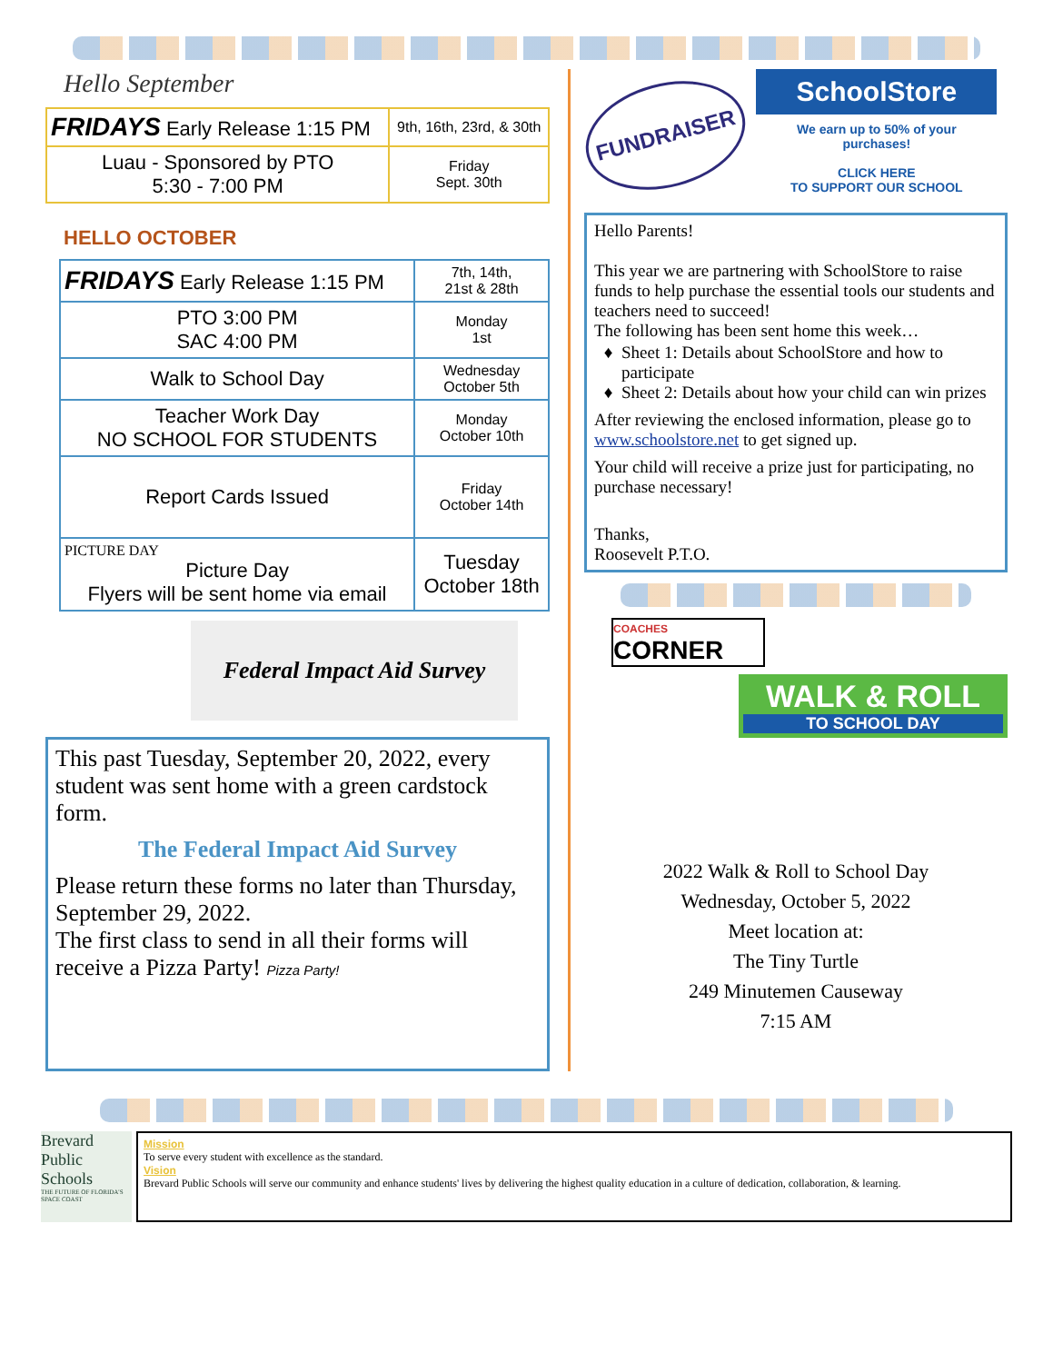Hello September
| FRIDAYS Early Release 1:15 PM | 9th, 16th, 23rd, & 30th |
| Luau - Sponsored by PTO 5:30 - 7:00 PM | Friday Sept. 30th |
HELLO OCTOBER
| FRIDAYS Early Release 1:15 PM | 7th, 14th, 21st & 28th |
| PTO 3:00 PM SAC 4:00 PM | Monday 1st |
| Walk to School Day | Wednesday October 5th |
| Teacher Work Day NO SCHOOL FOR STUDENTS | Monday October 10th |
| Report Cards Issued | Friday October 14th |
| PICTURE DAY Picture Day Flyers will be sent home via email | Tuesday October 18th |
Federal Impact Aid Survey
This past Tuesday, September 20, 2022, every student was sent home with a green cardstock form.
The Federal Impact Aid Survey
Please return these forms no later than Thursday, September 29, 2022.
The first class to send in all their forms will receive a Pizza Party! Pizza Party!
FUNDRAISER
SchoolStore
We earn up to 50% of your purchases!
CLICK HERE
TO SUPPORT OUR SCHOOL
Hello Parents!
This year we are partnering with SchoolStore to raise funds to help purchase the essential tools our students and teachers need to succeed!
The following has been sent home this week…
Sheet 1: Details about SchoolStore and how to participate
Sheet 2: Details about how your child can win prizes
After reviewing the enclosed information, please go to www.schoolstore.net to get signed up.
Your child will receive a prize just for participating, no purchase necessary!
Thanks,
Roosevelt P.T.O.
COACHES
CORNER
WALK & ROLL
TO SCHOOL DAY
2022 Walk & Roll to School Day
Wednesday, October 5, 2022
Meet location at:
The Tiny Turtle
249 Minutemen Causeway
7:15 AM
Brevard Public Schools
THE FUTURE OF FLORIDA'S SPACE COAST
Mission
To serve every student with excellence as the standard.
Vision
Brevard Public Schools will serve our community and enhance students' lives by delivering the highest quality education in a culture of dedication, collaboration, & learning.